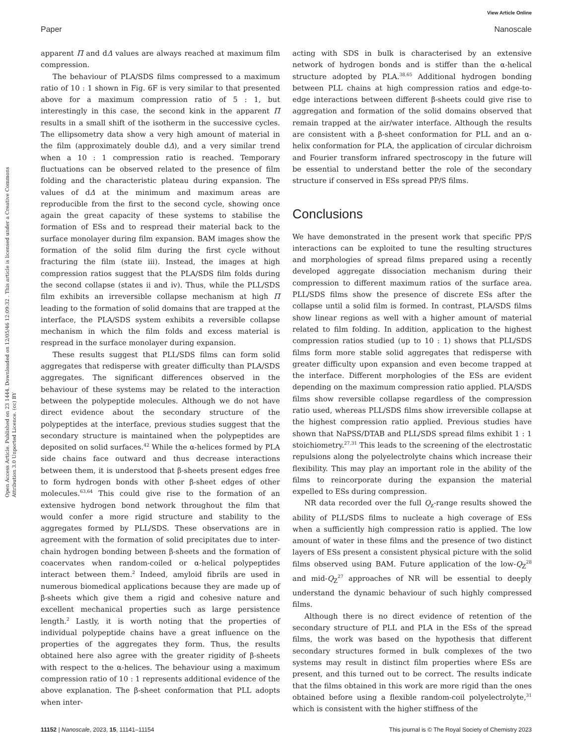View Article Online
Paper Nanoscale
Open Access Article. Published on 23 1444. Downloaded on 12/05/46 12:09:32 . This article is licensed under a Creative Commons Attribution 3.0 Unported Licence. (cc) BY
apparent Π and dΔ values are always reached at maximum film compression.
The behaviour of PLA/SDS films compressed to a maximum ratio of 10 : 1 shown in Fig. 6F is very similar to that presented above for a maximum compression ratio of 5 : 1, but interestingly in this case, the second kink in the apparent Π results in a small shift of the isotherm in the successive cycles. The ellipsometry data show a very high amount of material in the film (approximately double dΔ), and a very similar trend when a 10 : 1 compression ratio is reached. Temporary fluctuations can be observed related to the presence of film folding and the characteristic plateau during expansion. The values of dΔ at the minimum and maximum areas are reproducible from the first to the second cycle, showing once again the great capacity of these systems to stabilise the formation of ESs and to respread their material back to the surface monolayer during film expansion. BAM images show the formation of the solid film during the first cycle without fracturing the film (state iii). Instead, the images at high compression ratios suggest that the PLA/SDS film folds during the second collapse (states ii and iv). Thus, while the PLL/SDS film exhibits an irreversible collapse mechanism at high Π leading to the formation of solid domains that are trapped at the interface, the PLA/SDS system exhibits a reversible collapse mechanism in which the film folds and excess material is respread in the surface monolayer during expansion.
These results suggest that PLL/SDS films can form solid aggregates that redisperse with greater difficulty than PLA/SDS aggregates. The significant differences observed in the behaviour of these systems may be related to the interaction between the polypeptide molecules. Although we do not have direct evidence about the secondary structure of the polypeptides at the interface, previous studies suggest that the secondary structure is maintained when the polypeptides are deposited on solid surfaces.<sup>42</sup> While the α-helices formed by PLA side chains face outward and thus decrease interactions between them, it is understood that β-sheets present edges free to form hydrogen bonds with other β-sheet edges of other molecules.<sup>63,64</sup> This could give rise to the formation of an extensive hydrogen bond network throughout the film that would confer a more rigid structure and stability to the aggregates formed by PLL/SDS. These observations are in agreement with the formation of solid precipitates due to inter-chain hydrogen bonding between β-sheets and the formation of coacervates when random-coiled or α-helical polypeptides interact between them.<sup>2</sup> Indeed, amyloid fibrils are used in numerous biomedical applications because they are made up of β-sheets which give them a rigid and cohesive nature and excellent mechanical properties such as large persistence length.<sup>2</sup> Lastly, it is worth noting that the properties of individual polypeptide chains have a great influence on the properties of the aggregates they form. Thus, the results obtained here also agree with the greater rigidity of β-sheets with respect to the α-helices. The behaviour using a maximum compression ratio of 10 : 1 represents additional evidence of the above explanation. The β-sheet conformation that PLL adopts when inter-
acting with SDS in bulk is characterised by an extensive network of hydrogen bonds and is stiffer than the α-helical structure adopted by PLA.<sup>38,65</sup> Additional hydrogen bonding between PLL chains at high compression ratios and edge-to-edge interactions between different β-sheets could give rise to aggregation and formation of the solid domains observed that remain trapped at the air/water interface. Although the results are consistent with a β-sheet conformation for PLL and an α-helix conformation for PLA, the application of circular dichroism and Fourier transform infrared spectroscopy in the future will be essential to understand better the role of the secondary structure if conserved in ESs spread PP/S films.
Conclusions
We have demonstrated in the present work that specific PP/S interactions can be exploited to tune the resulting structures and morphologies of spread films prepared using a recently developed aggregate dissociation mechanism during their compression to different maximum ratios of the surface area. PLL/SDS films show the presence of discrete ESs after the collapse until a solid film is formed. In contrast, PLA/SDS films show linear regions as well with a higher amount of material related to film folding. In addition, application to the highest compression ratios studied (up to 10 : 1) shows that PLL/SDS films form more stable solid aggregates that redisperse with greater difficulty upon expansion and even become trapped at the interface. Different morphologies of the ESs are evident depending on the maximum compression ratio applied. PLA/SDS films show reversible collapse regardless of the compression ratio used, whereas PLL/SDS films show irreversible collapse at the highest compression ratio applied. Previous studies have shown that NaPSS/DTAB and PLL/SDS spread films exhibit 1 : 1 stoichiometry.<sup>27,31</sup> This leads to the screening of the electrostatic repulsions along the polyelectrolyte chains which increase their flexibility. This may play an important role in the ability of the films to reincorporate during the expansion the material expelled to ESs during compression.
NR data recorded over the full Q<sub>z</sub>-range results showed the ability of PLL/SDS films to nucleate a high coverage of ESs when a sufficiently high compression ratio is applied. The low amount of water in these films and the presence of two distinct layers of ESs present a consistent physical picture with the solid films observed using BAM. Future application of the low-Q<sub>Z</sub><sup>28</sup> and mid-Q<sub>Z</sub><sup>27</sup> approaches of NR will be essential to deeply understand the dynamic behaviour of such highly compressed films.
Although there is no direct evidence of retention of the secondary structure of PLL and PLA in the ESs of the spread films, the work was based on the hypothesis that different secondary structures formed in bulk complexes of the two systems may result in distinct film properties where ESs are present, and this turned out to be correct. The results indicate that the films obtained in this work are more rigid than the ones obtained before using a flexible random-coil polyelectrolyte,<sup>31</sup> which is consistent with the higher stiffness of the
11152 | Nanoscale, 2023, 15, 11141–11154 This journal is © The Royal Society of Chemistry 2023